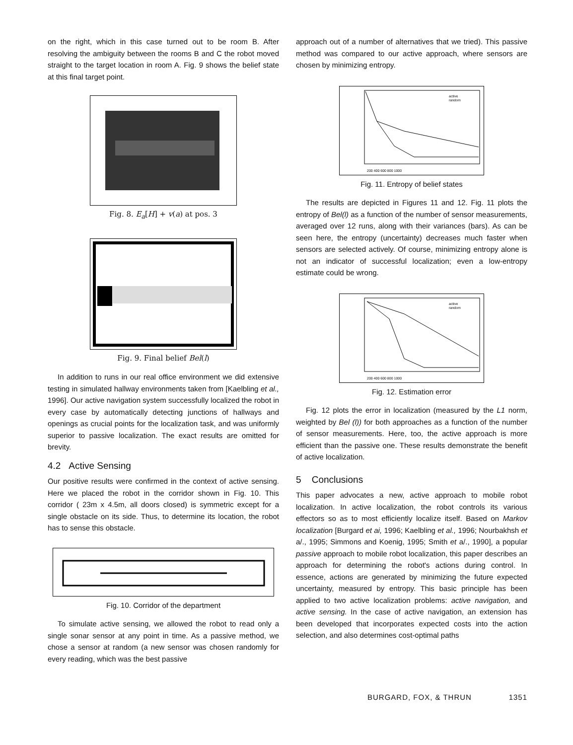on the right, which in this case turned out to be room B. After resolving the ambiguity between the rooms B and C the robot moved straight to the target location in room A. Fig. 9 shows the belief state at this final target point.
Fig. 8. E<sub>a</sub>[H] + v(a) at pos. 3
Fig. 9. Final belief Bel(l)
In addition to runs in our real office environment we did extensive testing in simulated hallway environments taken from [Kaelbling et al., 1996]. Our active navigation system successfully localized the robot in every case by automatically detecting junctions of hallways and openings as crucial points for the localization task, and was uniformly superior to passive localization. The exact results are omitted for brevity.
4.2 Active Sensing
Our positive results were confirmed in the context of active sensing. Here we placed the robot in the corridor shown in Fig. 10. This corridor ( 23m x 4.5m, all doors closed) is symmetric except for a single obstacle on its side. Thus, to determine its location, the robot has to sense this obstacle.
Fig. 10. Corridor of the department
To simulate active sensing, we allowed the robot to read only a single sonar sensor at any point in time. As a passive method, we chose a sensor at random (a new sensor was chosen randomly for every reading, which was the best passive
approach out of a number of alternatives that we tried). This passive method was compared to our active approach, where sensors are chosen by minimizing entropy.
active
random
200 400 600 800 1000
Fig. 11. Entropy of belief states
The results are depicted in Figures 11 and 12. Fig. 11 plots the entropy of Bel(l) as a function of the number of sensor measurements, averaged over 12 runs, along with their variances (bars). As can be seen here, the entropy (uncertainty) decreases much faster when sensors are selected actively. Of course, minimizing entropy alone is not an indicator of successful localization; even a low-entropy estimate could be wrong.
active
random
200 400 600 800 1000
Fig. 12. Estimation error
Fig. 12 plots the error in localization (measured by the L1 norm, weighted by Bel (l)) for both approaches as a function of the number of sensor measurements. Here, too, the active approach is more efficient than the passive one. These results demonstrate the benefit of active localization.
5 Conclusions
This paper advocates a new, active approach to mobile robot localization. In active localization, the robot controls its various effectors so as to most efficiently localize itself. Based on Markov localization [Burgard et ai, 1996; Kaelbling et al., 1996; Nourbakhsh et a/., 1995; Simmons and Koenig, 1995; Smith et a/., 1990], a popular passive approach to mobile robot localization, this paper describes an approach for determining the robot's actions during control. In essence, actions are generated by minimizing the future expected uncertainty, measured by entropy. This basic principle has been applied to two active localization problems: active navigation, and active sensing. In the case of active navigation, an extension has been developed that incorporates expected costs into the action selection, and also determines cost-optimal paths
BURGARD, FOX, & THRUN 1351